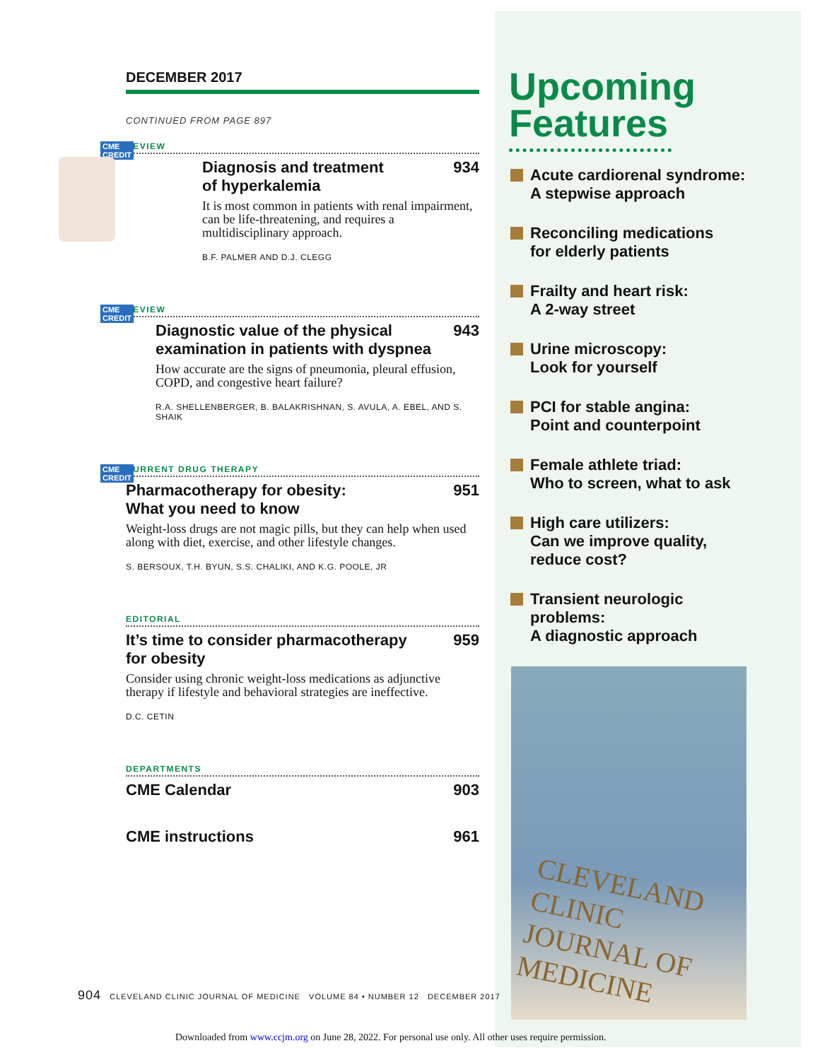DECEMBER 2017
CONTINUED FROM PAGE 897
CME
CREDIT
REVIEW
Diagnosis and treatment
of hyperkalemia 934
It is most common in patients with renal impairment, can be life-threatening, and requires a multidisciplinary approach.
B.F. PALMER AND D.J. CLEGG
CME
CREDIT
REVIEW
Diagnostic value of the physical
examination in patients with dyspnea 943
How accurate are the signs of pneumonia, pleural effusion, COPD, and congestive heart failure?
R.A. SHELLENBERGER, B. BALAKRISHNAN, S. AVULA, A. EBEL, AND S. SHAIK
CME
CREDIT
CURRENT DRUG THERAPY
Pharmacotherapy for obesity:
What you need to know 951
Weight-loss drugs are not magic pills, but they can help when used along with diet, exercise, and other lifestyle changes.
S. BERSOUX, T.H. BYUN, S.S. CHALIKI, AND K.G. POOLE, JR
EDITORIAL
It’s time to consider pharmacotherapy
for obesity 959
Consider using chronic weight-loss medications as adjunctive therapy if lifestyle and behavioral strategies are ineffective.
D.C. CETIN
DEPARTMENTS
CME Calendar 903
CME instructions 961
Upcoming
Features
Acute cardiorenal syndrome:
A stepwise approach
Reconciling medications
for elderly patients
Frailty and heart risk:
A 2-way street
Urine microscopy:
Look for yourself
PCI for stable angina:
Point and counterpoint
Female athlete triad:
Who to screen, what to ask
High care utilizers:
Can we improve quality,
reduce cost?
Transient neurologic
problems:
A diagnostic approach
CLEVELAND CLINIC
JOURNAL OF MEDICINE
904 CLEVELAND CLINIC JOURNAL OF MEDICINE VOLUME 84 • NUMBER 12 DECEMBER 2017
Downloaded from www.ccjm.org on June 28, 2022. For personal use only. All other uses require permission.